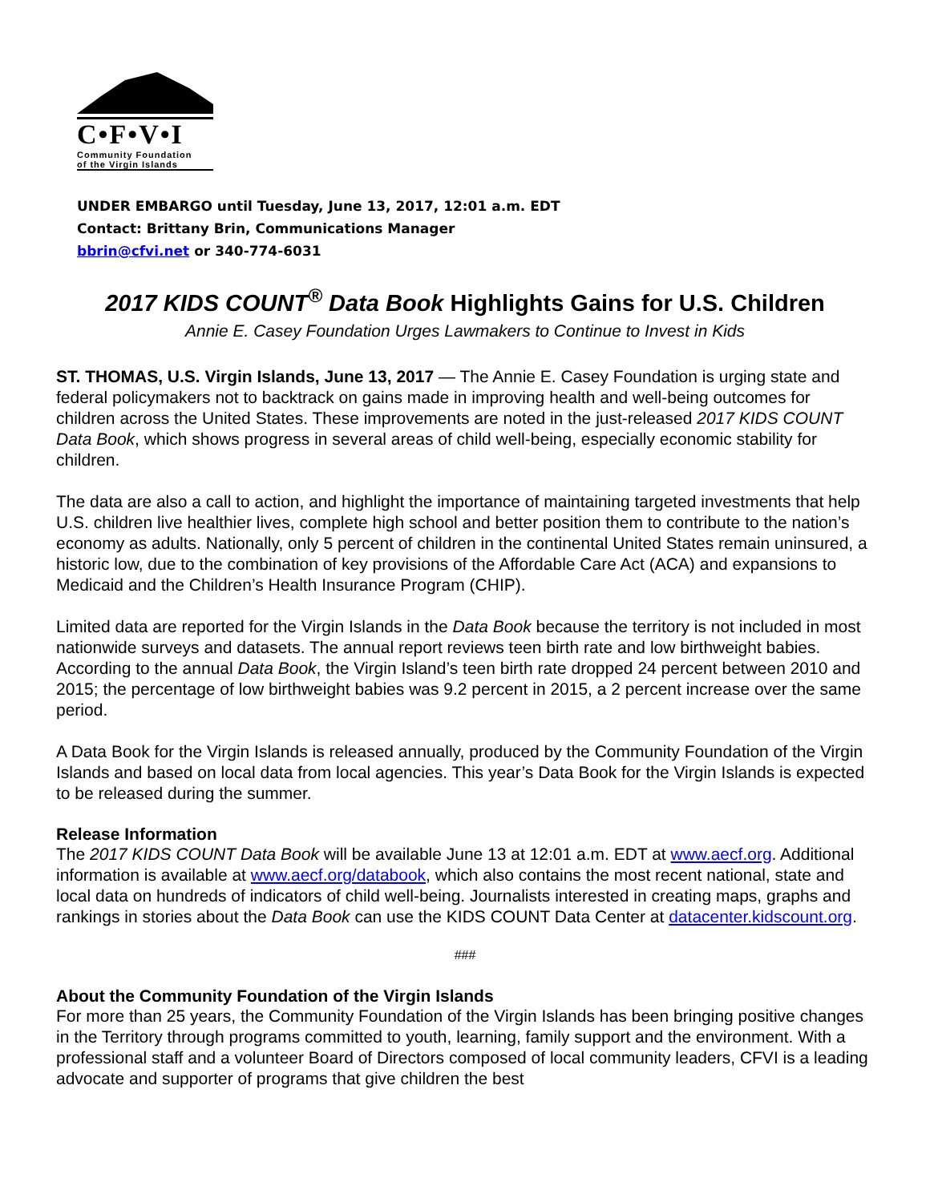C•F•V•I
Community Foundation
of the Virgin Islands
UNDER EMBARGO until Tuesday, June 13, 2017, 12:01 a.m. EDT
Contact: Brittany Brin, Communications Manager
bbrin@cfvi.net or 340-774-6031
2017 KIDS COUNT<sup>®</sup> Data Book Highlights Gains for U.S. Children
Annie E. Casey Foundation Urges Lawmakers to Continue to Invest in Kids
ST. THOMAS, U.S. Virgin Islands, June 13, 2017 — The Annie E. Casey Foundation is urging state and federal policymakers not to backtrack on gains made in improving health and well-being outcomes for children across the United States. These improvements are noted in the just-released 2017 KIDS COUNT Data Book, which shows progress in several areas of child well-being, especially economic stability for children.
The data are also a call to action, and highlight the importance of maintaining targeted investments that help U.S. children live healthier lives, complete high school and better position them to contribute to the nation’s economy as adults. Nationally, only 5 percent of children in the continental United States remain uninsured, a historic low, due to the combination of key provisions of the Affordable Care Act (ACA) and expansions to Medicaid and the Children’s Health Insurance Program (CHIP).
Limited data are reported for the Virgin Islands in the Data Book because the territory is not included in most nationwide surveys and datasets. The annual report reviews teen birth rate and low birthweight babies. According to the annual Data Book, the Virgin Island’s teen birth rate dropped 24 percent between 2010 and 2015; the percentage of low birthweight babies was 9.2 percent in 2015, a 2 percent increase over the same period.
A Data Book for the Virgin Islands is released annually, produced by the Community Foundation of the Virgin Islands and based on local data from local agencies. This year’s Data Book for the Virgin Islands is expected to be released during the summer.
Release Information
The 2017 KIDS COUNT Data Book will be available June 13 at 12:01 a.m. EDT at www.aecf.org. Additional information is available at www.aecf.org/databook, which also contains the most recent national, state and local data on hundreds of indicators of child well-being. Journalists interested in creating maps, graphs and rankings in stories about the Data Book can use the KIDS COUNT Data Center at datacenter.kidscount.org.
###
About the Community Foundation of the Virgin Islands
For more than 25 years, the Community Foundation of the Virgin Islands has been bringing positive changes in the Territory through programs committed to youth, learning, family support and the environment. With a professional staff and a volunteer Board of Directors composed of local community leaders, CFVI is a leading advocate and supporter of programs that give children the best